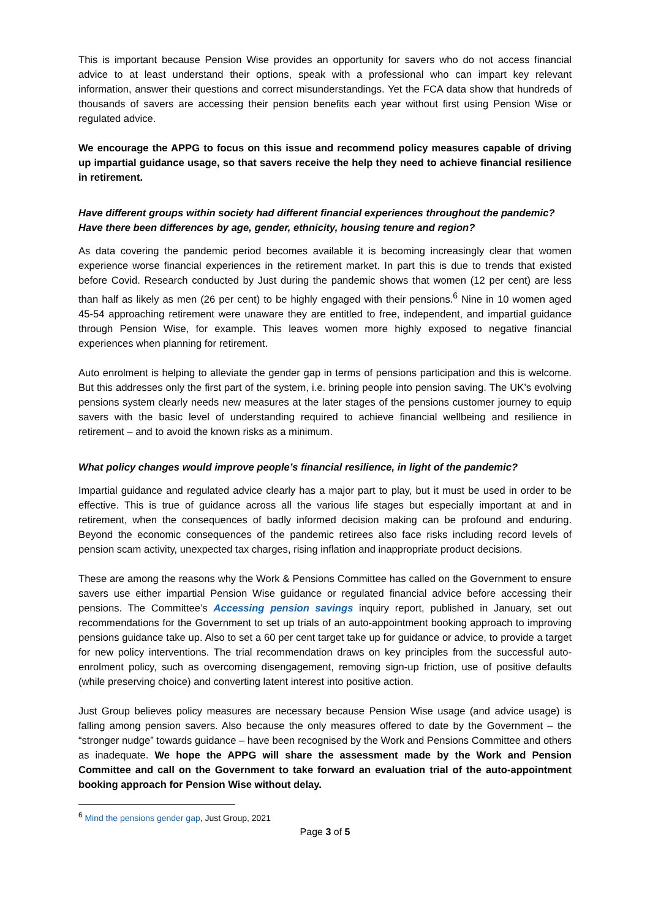This is important because Pension Wise provides an opportunity for savers who do not access financial advice to at least understand their options, speak with a professional who can impart key relevant information, answer their questions and correct misunderstandings. Yet the FCA data show that hundreds of thousands of savers are accessing their pension benefits each year without first using Pension Wise or regulated advice.
We encourage the APPG to focus on this issue and recommend policy measures capable of driving up impartial guidance usage, so that savers receive the help they need to achieve financial resilience in retirement.
Have different groups within society had different financial experiences throughout the pandemic? Have there been differences by age, gender, ethnicity, housing tenure and region?
As data covering the pandemic period becomes available it is becoming increasingly clear that women experience worse financial experiences in the retirement market. In part this is due to trends that existed before Covid. Research conducted by Just during the pandemic shows that women (12 per cent) are less than half as likely as men (26 per cent) to be highly engaged with their pensions.<sup>6</sup> Nine in 10 women aged 45-54 approaching retirement were unaware they are entitled to free, independent, and impartial guidance through Pension Wise, for example. This leaves women more highly exposed to negative financial experiences when planning for retirement.
Auto enrolment is helping to alleviate the gender gap in terms of pensions participation and this is welcome. But this addresses only the first part of the system, i.e. brining people into pension saving. The UK’s evolving pensions system clearly needs new measures at the later stages of the pensions customer journey to equip savers with the basic level of understanding required to achieve financial wellbeing and resilience in retirement – and to avoid the known risks as a minimum.
What policy changes would improve people’s financial resilience, in light of the pandemic?
Impartial guidance and regulated advice clearly has a major part to play, but it must be used in order to be effective. This is true of guidance across all the various life stages but especially important at and in retirement, when the consequences of badly informed decision making can be profound and enduring. Beyond the economic consequences of the pandemic retirees also face risks including record levels of pension scam activity, unexpected tax charges, rising inflation and inappropriate product decisions.
These are among the reasons why the Work & Pensions Committee has called on the Government to ensure savers use either impartial Pension Wise guidance or regulated financial advice before accessing their pensions. The Committee’s Accessing pension savings inquiry report, published in January, set out recommendations for the Government to set up trials of an auto-appointment booking approach to improving pensions guidance take up. Also to set a 60 per cent target take up for guidance or advice, to provide a target for new policy interventions. The trial recommendation draws on key principles from the successful auto-enrolment policy, such as overcoming disengagement, removing sign-up friction, use of positive defaults (while preserving choice) and converting latent interest into positive action.
Just Group believes policy measures are necessary because Pension Wise usage (and advice usage) is falling among pension savers. Also because the only measures offered to date by the Government – the “stronger nudge” towards guidance – have been recognised by the Work and Pensions Committee and others as inadequate. We hope the APPG will share the assessment made by the Work and Pension Committee and call on the Government to take forward an evaluation trial of the auto-appointment booking approach for Pension Wise without delay.
<sup>6</sup> Mind the pensions gender gap, Just Group, 2021
Page 3 of 5